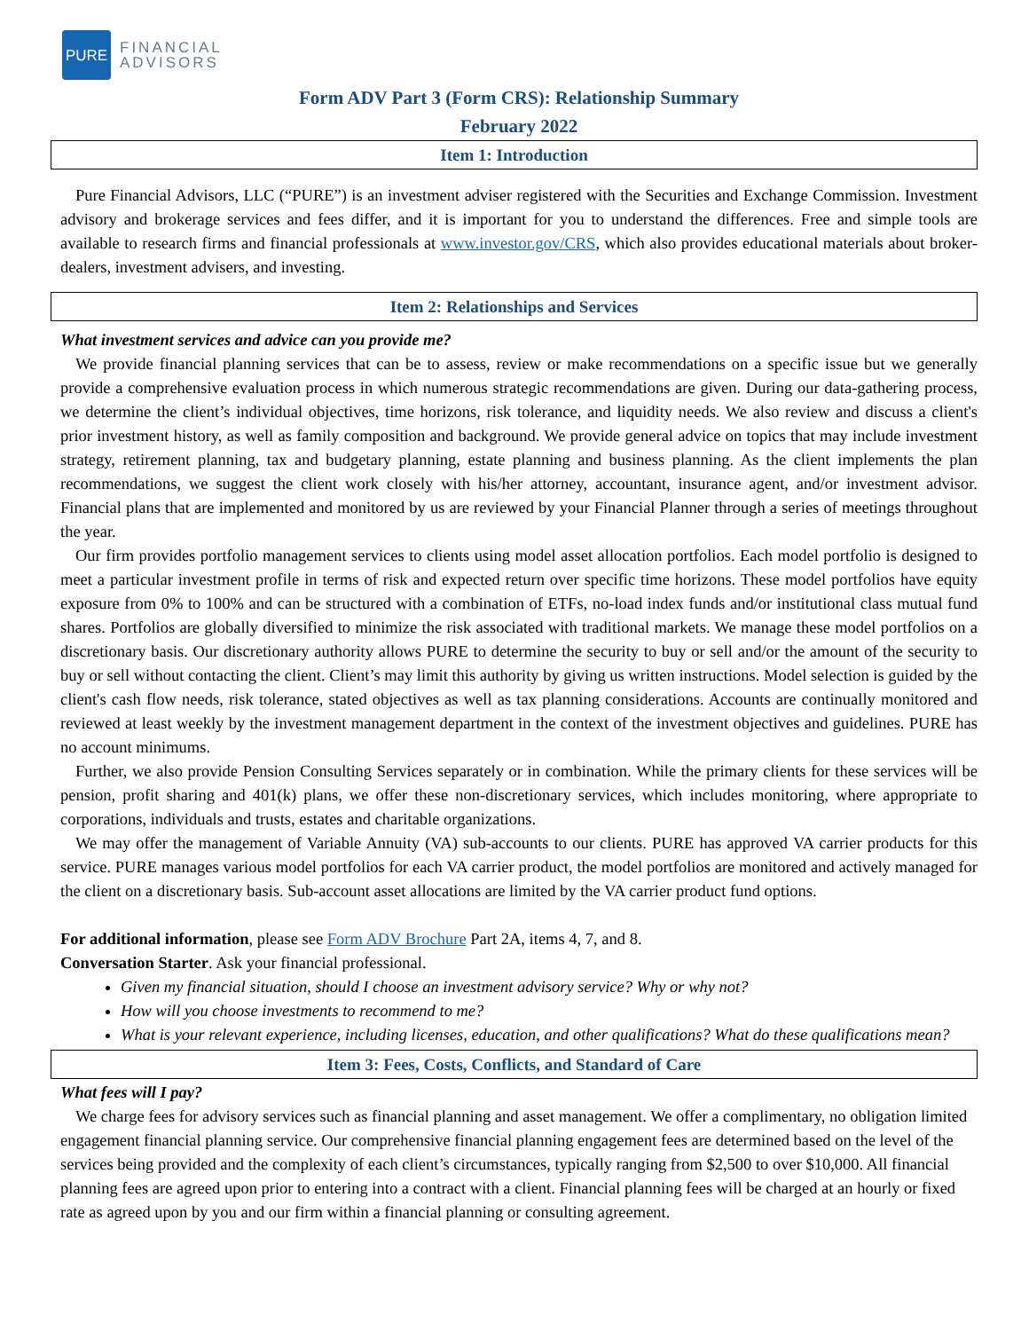PURE
FINANCIAL
ADVISORS
Form ADV Part 3 (Form CRS): Relationship Summary
February 2022
Item 1: Introduction
Pure Financial Advisors, LLC (“PURE”) is an investment adviser registered with the Securities and Exchange Commission. Investment advisory and brokerage services and fees differ, and it is important for you to understand the differences. Free and simple tools are available to research firms and financial professionals at www.investor.gov/CRS, which also provides educational materials about broker-dealers, investment advisers, and investing.
Item 2: Relationships and Services
What investment services and advice can you provide me?
We provide financial planning services that can be to assess, review or make recommendations on a specific issue but we generally provide a comprehensive evaluation process in which numerous strategic recommendations are given. During our data-gathering process, we determine the client’s individual objectives, time horizons, risk tolerance, and liquidity needs. We also review and discuss a client's prior investment history, as well as family composition and background. We provide general advice on topics that may include investment strategy, retirement planning, tax and budgetary planning, estate planning and business planning. As the client implements the plan recommendations, we suggest the client work closely with his/her attorney, accountant, insurance agent, and/or investment advisor. Financial plans that are implemented and monitored by us are reviewed by your Financial Planner through a series of meetings throughout the year.
Our firm provides portfolio management services to clients using model asset allocation portfolios. Each model portfolio is designed to meet a particular investment profile in terms of risk and expected return over specific time horizons. These model portfolios have equity exposure from 0% to 100% and can be structured with a combination of ETFs, no-load index funds and/or institutional class mutual fund shares. Portfolios are globally diversified to minimize the risk associated with traditional markets. We manage these model portfolios on a discretionary basis. Our discretionary authority allows PURE to determine the security to buy or sell and/or the amount of the security to buy or sell without contacting the client. Client’s may limit this authority by giving us written instructions. Model selection is guided by the client's cash flow needs, risk tolerance, stated objectives as well as tax planning considerations. Accounts are continually monitored and reviewed at least weekly by the investment management department in the context of the investment objectives and guidelines. PURE has no account minimums.
Further, we also provide Pension Consulting Services separately or in combination. While the primary clients for these services will be pension, profit sharing and 401(k) plans, we offer these non-discretionary services, which includes monitoring, where appropriate to corporations, individuals and trusts, estates and charitable organizations.
We may offer the management of Variable Annuity (VA) sub-accounts to our clients. PURE has approved VA carrier products for this service. PURE manages various model portfolios for each VA carrier product, the model portfolios are monitored and actively managed for the client on a discretionary basis. Sub-account asset allocations are limited by the VA carrier product fund options.
For additional information, please see Form ADV Brochure Part 2A, items 4, 7, and 8.
Conversation Starter. Ask your financial professional.
Given my financial situation, should I choose an investment advisory service? Why or why not?
How will you choose investments to recommend to me?
What is your relevant experience, including licenses, education, and other qualifications? What do these qualifications mean?
Item 3: Fees, Costs, Conflicts, and Standard of Care
What fees will I pay?
We charge fees for advisory services such as financial planning and asset management. We offer a complimentary, no obligation limited engagement financial planning service. Our comprehensive financial planning engagement fees are determined based on the level of the services being provided and the complexity of each client’s circumstances, typically ranging from $2,500 to over $10,000. All financial planning fees are agreed upon prior to entering into a contract with a client. Financial planning fees will be charged at an hourly or fixed rate as agreed upon by you and our firm within a financial planning or consulting agreement.